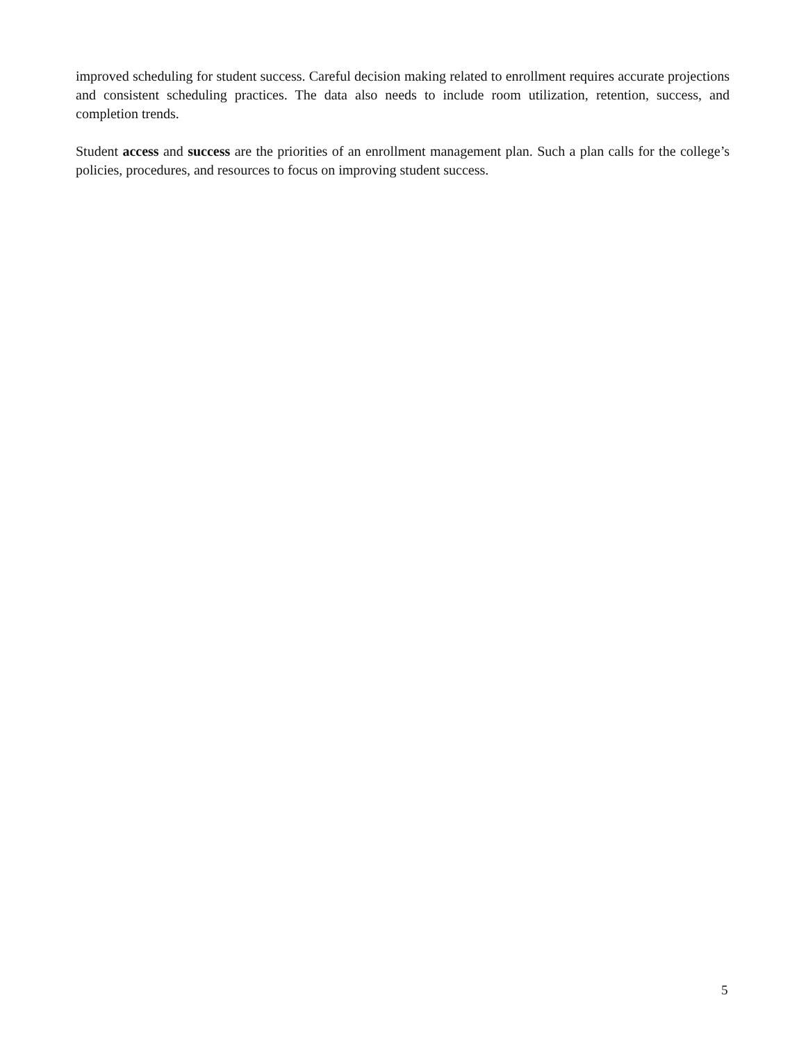improved scheduling for student success. Careful decision making related to enrollment requires accurate projections and consistent scheduling practices. The data also needs to include room utilization, retention, success, and completion trends.
Student access and success are the priorities of an enrollment management plan. Such a plan calls for the college’s policies, procedures, and resources to focus on improving student success.
5